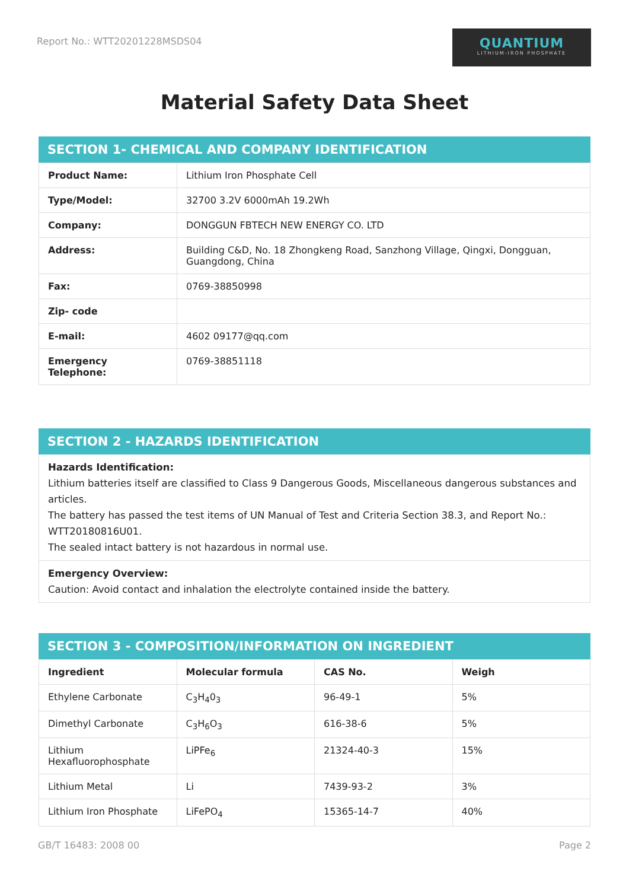Report No.: WTT20201228MSDS04
QUANTIUM
LITHIUM-IRON PHOSPHATE
Material Safety Data Sheet
SECTION 1- CHEMICAL AND COMPANY IDENTIFICATION
| Product Name: | Lithium Iron Phosphate Cell |
| Type/Model: | 32700 3.2V 6000mAh 19.2Wh |
| Company: | DONGGUN FBTECH NEW ENERGY CO. LTD |
| Address: | Building C&D, No. 18 Zhongkeng Road, Sanzhong Village, Qingxi, Dongguan, Guangdong, China |
| Fax: | 0769-38850998 |
| Zip- code | |
| E-mail: | 4602 09177@qq.com |
| Emergency Telephone: | 0769-38851118 |
SECTION 2 - HAZARDS IDENTIFICATION
Hazards Identification:
Lithium batteries itself are classified to Class 9 Dangerous Goods, Miscellaneous dangerous substances and articles.
The battery has passed the test items of UN Manual of Test and Criteria Section 38.3, and Report No.: WTT20180816U01.
The sealed intact battery is not hazardous in normal use.
Emergency Overview:
Caution: Avoid contact and inhalation the electrolyte contained inside the battery.
SECTION 3 - COMPOSITION/INFORMATION ON INGREDIENT
| Ingredient | Molecular formula | CAS No. | Weigh |
| --- | --- | --- | --- |
| Ethylene Carbonate | C<sub>3</sub>H<sub>4</sub>0<sub>3</sub> | 96-49-1 | 5% |
| Dimethyl Carbonate | C<sub>3</sub>H<sub>6</sub>O<sub>3</sub> | 616-38-6 | 5% |
| Lithium Hexafluorophosphate | LiPFe<sub>6</sub> | 21324-40-3 | 15% |
| Lithium Metal | Li | 7439-93-2 | 3% |
| Lithium Iron Phosphate | LiFePO<sub>4</sub> | 15365-14-7 | 40% |
GB/T 16483: 2008 00 Page 2